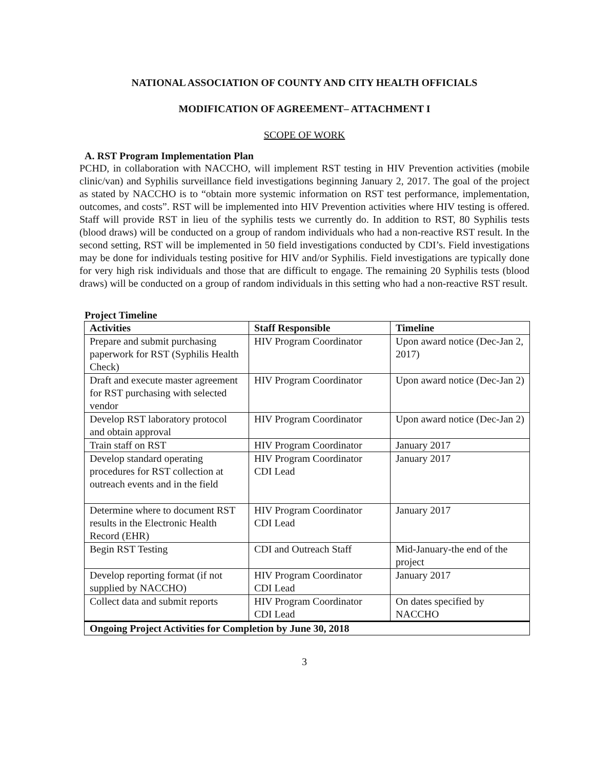NATIONAL ASSOCIATION OF COUNTY AND CITY HEALTH OFFICIALS
MODIFICATION OF AGREEMENT– ATTACHMENT I
SCOPE OF WORK
A. RST Program Implementation Plan
PCHD, in collaboration with NACCHO, will implement RST testing in HIV Prevention activities (mobile clinic/van) and Syphilis surveillance field investigations beginning January 2, 2017. The goal of the project as stated by NACCHO is to “obtain more systemic information on RST test performance, implementation, outcomes, and costs”. RST will be implemented into HIV Prevention activities where HIV testing is offered. Staff will provide RST in lieu of the syphilis tests we currently do. In addition to RST, 80 Syphilis tests (blood draws) will be conducted on a group of random individuals who had a non-reactive RST result. In the second setting, RST will be implemented in 50 field investigations conducted by CDI’s. Field investigations may be done for individuals testing positive for HIV and/or Syphilis. Field investigations are typically done for very high risk individuals and those that are difficult to engage. The remaining 20 Syphilis tests (blood draws) will be conducted on a group of random individuals in this setting who had a non-reactive RST result.
Project Timeline
| Activities | Staff Responsible | Timeline |
| --- | --- | --- |
| Prepare and submit purchasing paperwork for RST (Syphilis Health Check) | HIV Program Coordinator | Upon award notice (Dec-Jan 2, 2017) |
| Draft and execute master agreement for RST purchasing with selected vendor | HIV Program Coordinator | Upon award notice (Dec-Jan 2) |
| Develop RST laboratory protocol and obtain approval | HIV Program Coordinator | Upon award notice (Dec-Jan 2) |
| Train staff on RST | HIV Program Coordinator | January 2017 |
| Develop standard operating procedures for RST collection at outreach events and in the field | HIV Program Coordinator CDI Lead | January 2017 |
| Determine where to document RST results in the Electronic Health Record (EHR) | HIV Program Coordinator CDI Lead | January 2017 |
| Begin RST Testing | CDI and Outreach Staff | Mid-January-the end of the project |
| Develop reporting format (if not supplied by NACCHO) | HIV Program Coordinator CDI Lead | January 2017 |
| Collect data and submit reports | HIV Program Coordinator CDI Lead | On dates specified by NACCHO |
| Ongoing Project Activities for Completion by June 30, 2018 | | |
3